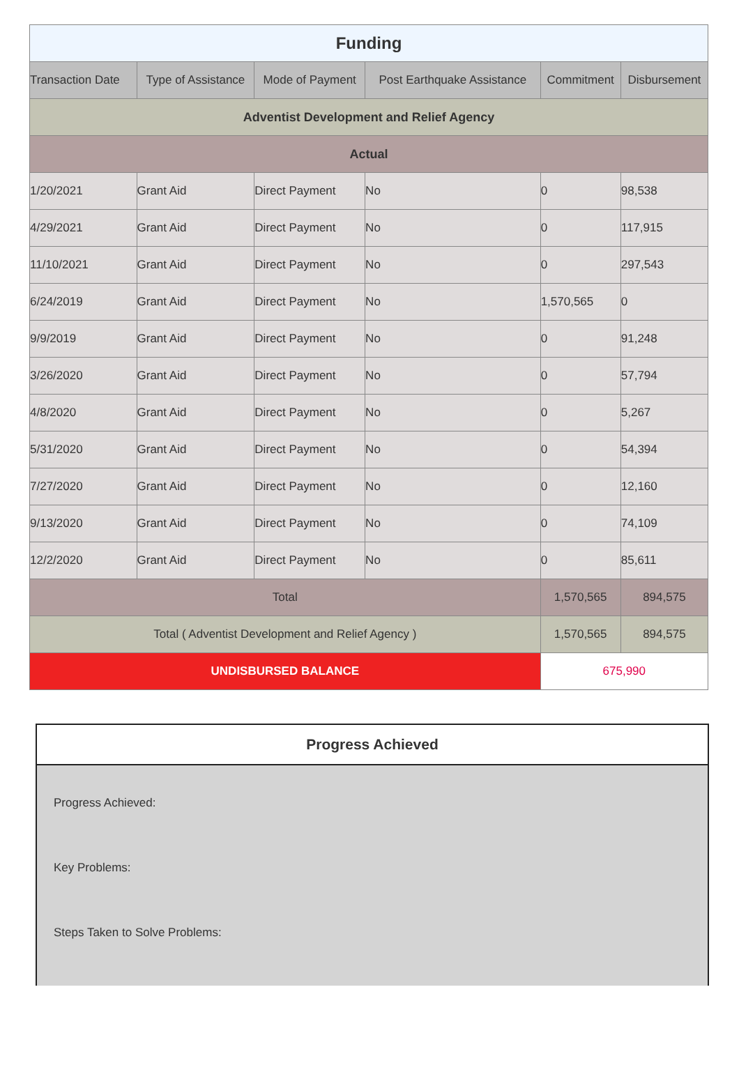| Funding | | | | | |
| Transaction Date | Type of Assistance | Mode of Payment | Post Earthquake Assistance | Commitment | Disbursement |
| Adventist Development and Relief Agency | | | | | |
| Actual | | | | | |
| 1/20/2021 | Grant Aid | Direct Payment | No | 0 | 98,538 |
| 4/29/2021 | Grant Aid | Direct Payment | No | 0 | 117,915 |
| 11/10/2021 | Grant Aid | Direct Payment | No | 0 | 297,543 |
| 6/24/2019 | Grant Aid | Direct Payment | No | 1,570,565 | 0 |
| 9/9/2019 | Grant Aid | Direct Payment | No | 0 | 91,248 |
| 3/26/2020 | Grant Aid | Direct Payment | No | 0 | 57,794 |
| 4/8/2020 | Grant Aid | Direct Payment | No | 0 | 5,267 |
| 5/31/2020 | Grant Aid | Direct Payment | No | 0 | 54,394 |
| 7/27/2020 | Grant Aid | Direct Payment | No | 0 | 12,160 |
| 9/13/2020 | Grant Aid | Direct Payment | No | 0 | 74,109 |
| 12/2/2020 | Grant Aid | Direct Payment | No | 0 | 85,611 |
| Total | | | | 1,570,565 | 894,575 |
| Total ( Adventist Development and Relief Agency ) | | | | 1,570,565 | 894,575 |
| UNDISBURSED BALANCE | | | | 675,990 | |
Progress Achieved
Progress Achieved:
Key Problems:
Steps Taken to Solve Problems: